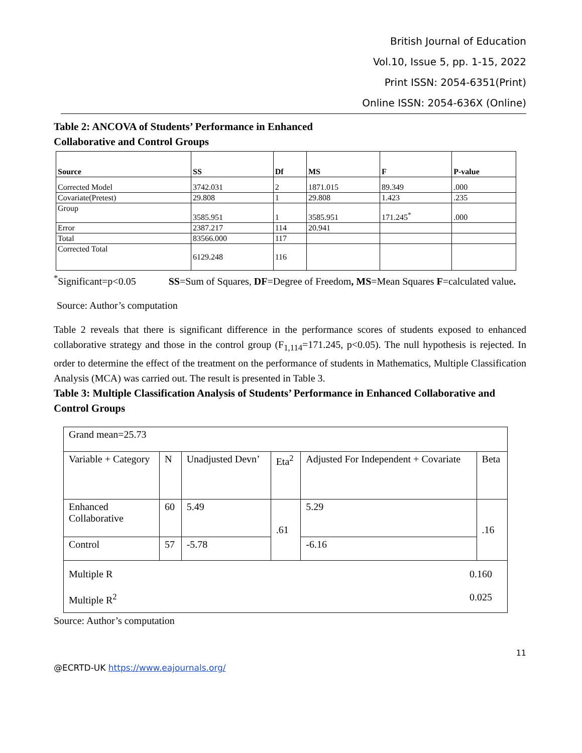British Journal of Education
Vol.10, Issue 5, pp. 1-15, 2022
Print ISSN: 2054-6351(Print)
Online ISSN: 2054-636X (Online)
Table 2: ANCOVA of Students’ Performance in Enhanced
Collaborative and Control Groups
| Source | SS | Df | MS | F | P-value |
| --- | --- | --- | --- | --- | --- |
| Corrected Model | 3742.031 | 2 | 1871.015 | 89.349 | .000 |
| Covariate(Pretest) | 29.808 | 1 | 29.808 | 1.423 | .235 |
| Group | 3585.951 | 1 | 3585.951 | 171.245<sup>*</sup> | .000 |
| Error | 2387.217 | 114 | 20.941 | | |
| Total | 83566.000 | 117 | | | |
| Corrected Total | 6129.248 | 116 | | | |
<sup>*</sup> Significant=p<0.05 SS=Sum of Squares, DF=Degree of Freedom, MS=Mean Squares F=calculated value.
Source: Author’s computation
Table 2 reveals that there is significant difference in the performance scores of students exposed to enhanced collaborative strategy and those in the control group (F<sub>1,114</sub>=171.245, p<0.05). The null hypothesis is rejected. In order to determine the effect of the treatment on the performance of students in Mathematics, Multiple Classification Analysis (MCA) was carried out. The result is presented in Table 3.
Table 3: Multiple Classification Analysis of Students’ Performance in Enhanced Collaborative and Control Groups
| Grand mean=25.73 | | | | | |
| Variable + Category | N | Unadjusted Devn’ | Eta<sup>2</sup> | Adjusted For Independent + Covariate | Beta |
| Enhanced Collaborative | 60 | 5.49 | .61 | 5.29 | .16 |
| Control | 57 | -5.78 | | -6.16 | |
| 0.160 0.025 Multiple R Multiple R<sup>2</sup> | | | | | |
Source: Author’s computation
11
@ECRTD-UK https://www.eajournals.org/